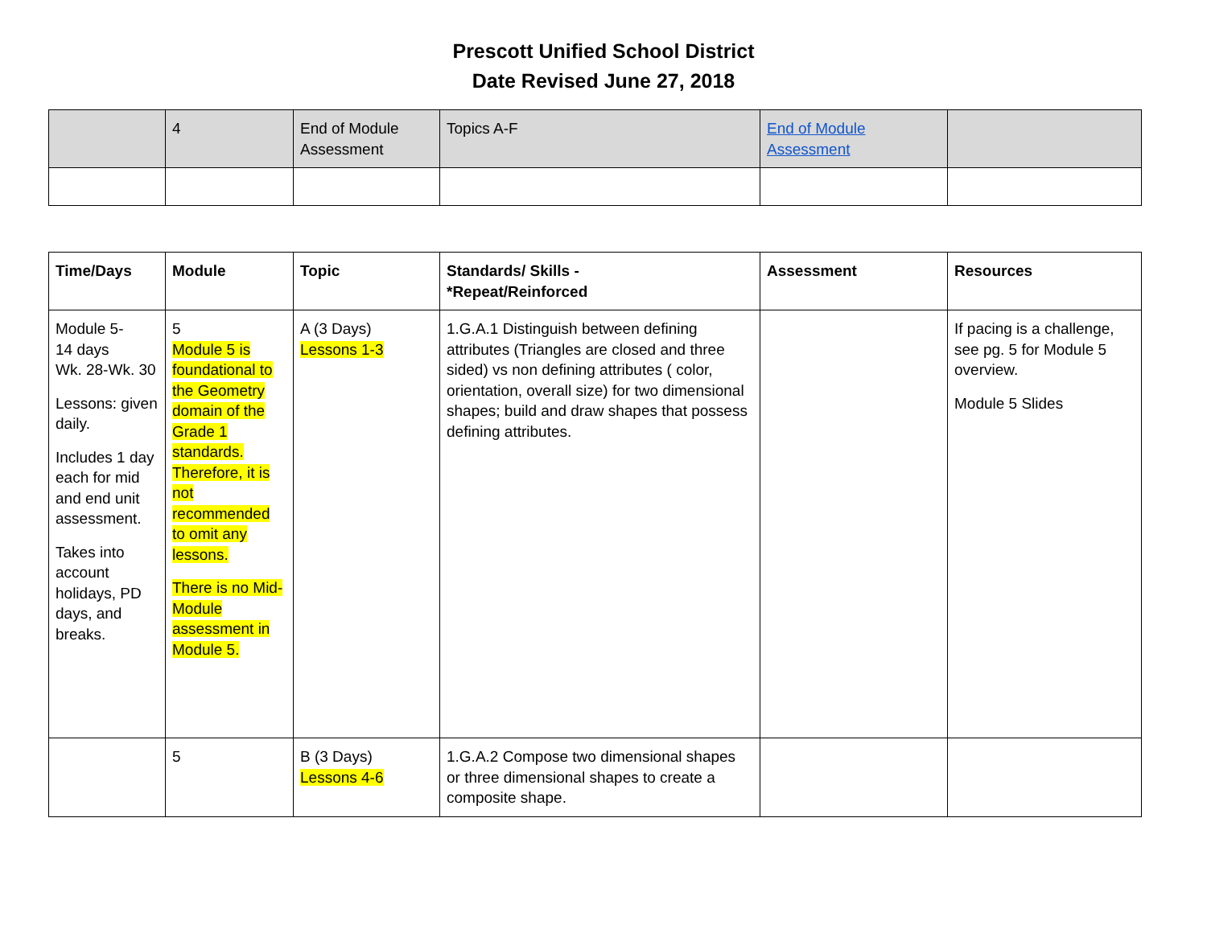Prescott Unified School District
Date Revised June 27, 2018
| | 4 | End of Module Assessment | Topics A-F | End of Module Assessment | |
| Time/Days | Module | Topic | Standards/ Skills - *Repeat/Reinforced | Assessment | Resources |
| --- | --- | --- | --- | --- | --- |
| Module 5- 14 days Wk. 28-Wk. 30 Lessons: given daily. Includes 1 day each for mid and end unit assessment. Takes into account holidays, PD days, and breaks. | 5 Module 5 is foundational to the Geometry domain of the Grade 1 standards. Therefore, it is not recommended to omit any lessons. There is no Mid-Module assessment in Module 5. | A (3 Days) Lessons 1-3 | 1.G.A.1 Distinguish between defining attributes (Triangles are closed and three sided) vs non defining attributes ( color, orientation, overall size) for two dimensional shapes; build and draw shapes that possess defining attributes. | | If pacing is a challenge, see pg. 5 for Module 5 overview. Module 5 Slides |
| | 5 | B (3 Days) Lessons 4-6 | 1.G.A.2 Compose two dimensional shapes or three dimensional shapes to create a composite shape. | | |